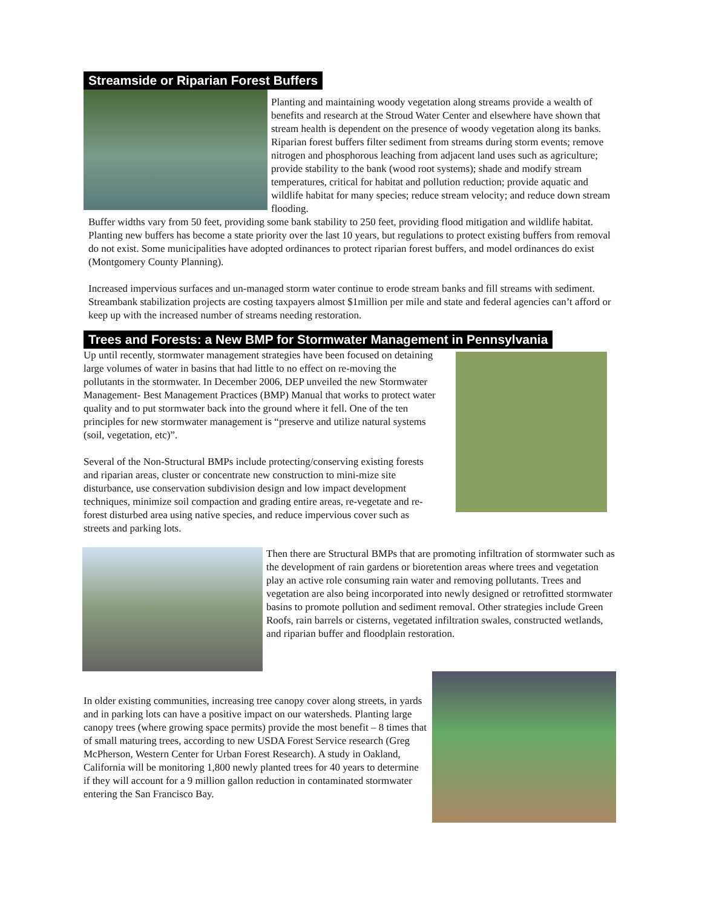Streamside or Riparian Forest Buffers
Planting and maintaining woody vegetation along streams provide a wealth of benefits and research at the Stroud Water Center and elsewhere have shown that stream health is dependent on the presence of woody vegetation along its banks. Riparian forest buffers filter sediment from streams during storm events; remove nitrogen and phosphorous leaching from adjacent land uses such as agriculture; provide stability to the bank (wood root systems); shade and modify stream temperatures, critical for habitat and pollution reduction; provide aquatic and wildlife habitat for many species; reduce stream velocity; and reduce down stream flooding.
Buffer widths vary from 50 feet, providing some bank stability to 250 feet, providing flood mitigation and wildlife habitat. Planting new buffers has become a state priority over the last 10 years, but regulations to protect existing buffers from removal do not exist. Some municipalities have adopted ordinances to protect riparian forest buffers, and model ordinances do exist (Montgomery County Planning).
Increased impervious surfaces and un-managed storm water continue to erode stream banks and fill streams with sediment. Streambank stabilization projects are costing taxpayers almost $1million per mile and state and federal agencies can’t afford or keep up with the increased number of streams needing restoration.
Trees and Forests: a New BMP for Stormwater Management in Pennsylvania
Up until recently, stormwater management strategies have been focused on detaining large volumes of water in basins that had little to no effect on re-moving the pollutants in the stormwater. In December 2006, DEP unveiled the new Stormwater Management- Best Management Practices (BMP) Manual that works to protect water quality and to put stormwater back into the ground where it fell. One of the ten principles for new stormwater management is “preserve and utilize natural systems (soil, vegetation, etc)”.
Several of the Non-Structural BMPs include protecting/conserving existing forests and riparian areas, cluster or concentrate new construction to mini-mize site disturbance, use conservation subdivision design and low impact development techniques, minimize soil compaction and grading entire areas, re-vegetate and re-forest disturbed area using native species, and reduce impervious cover such as streets and parking lots.
Then there are Structural BMPs that are promoting infiltration of stormwater such as the development of rain gardens or bioretention areas where trees and vegetation play an active role consuming rain water and removing pollutants. Trees and vegetation are also being incorporated into newly designed or retrofitted stormwater basins to promote pollution and sediment removal. Other strategies include Green Roofs, rain barrels or cisterns, vegetated infiltration swales, constructed wetlands, and riparian buffer and floodplain restoration.
In older existing communities, increasing tree canopy cover along streets, in yards and in parking lots can have a positive impact on our watersheds. Planting large canopy trees (where growing space permits) provide the most benefit – 8 times that of small maturing trees, according to new USDA Forest Service research (Greg McPherson, Western Center for Urban Forest Research). A study in Oakland, California will be monitoring 1,800 newly planted trees for 40 years to determine if they will account for a 9 million gallon reduction in contaminated stormwater entering the San Francisco Bay.